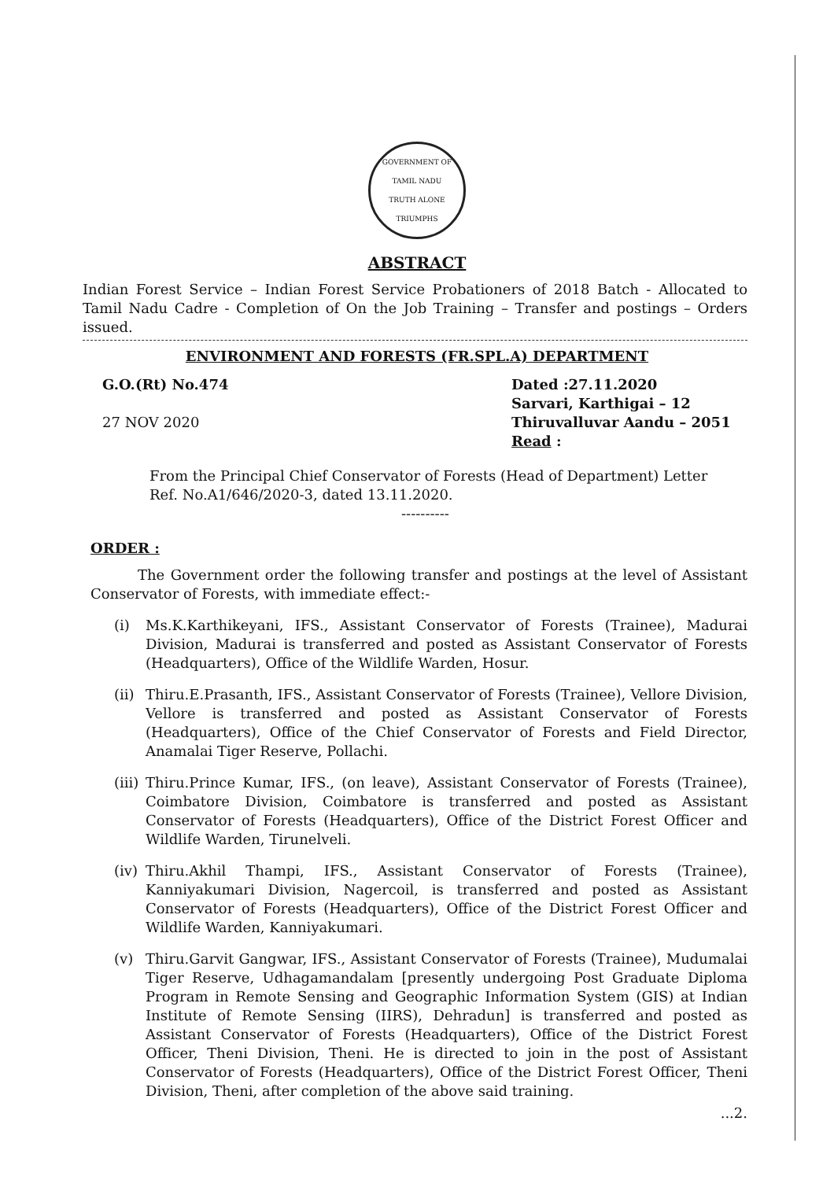GOVERNMENT OF TAMIL NADU
TRUTH ALONE TRIUMPHS
ABSTRACT
Indian Forest Service – Indian Forest Service Probationers of 2018 Batch - Allocated to Tamil Nadu Cadre - Completion of On the Job Training – Transfer and postings – Orders issued.
ENVIRONMENT AND FORESTS (FR.SPL.A) DEPARTMENT
G.O.(Rt) No.474
27 NOV 2020
Dated :27.11.2020
Sarvari, Karthigai – 12
Thiruvalluvar Aandu – 2051
Read :
From the Principal Chief Conservator of Forests (Head of Department) Letter Ref. No.A1/646/2020-3, dated 13.11.2020.
----------
ORDER :
The Government order the following transfer and postings at the level of Assistant Conservator of Forests, with immediate effect:-
(i) Ms.K.Karthikeyani, IFS., Assistant Conservator of Forests (Trainee), Madurai Division, Madurai is transferred and posted as Assistant Conservator of Forests (Headquarters), Office of the Wildlife Warden, Hosur.
(ii) Thiru.E.Prasanth, IFS., Assistant Conservator of Forests (Trainee), Vellore Division, Vellore is transferred and posted as Assistant Conservator of Forests (Headquarters), Office of the Chief Conservator of Forests and Field Director, Anamalai Tiger Reserve, Pollachi.
(iii) Thiru.Prince Kumar, IFS., (on leave), Assistant Conservator of Forests (Trainee), Coimbatore Division, Coimbatore is transferred and posted as Assistant Conservator of Forests (Headquarters), Office of the District Forest Officer and Wildlife Warden, Tirunelveli.
(iv) Thiru.Akhil Thampi, IFS., Assistant Conservator of Forests (Trainee), Kanniyakumari Division, Nagercoil, is transferred and posted as Assistant Conservator of Forests (Headquarters), Office of the District Forest Officer and Wildlife Warden, Kanniyakumari.
(v) Thiru.Garvit Gangwar, IFS., Assistant Conservator of Forests (Trainee), Mudumalai Tiger Reserve, Udhagamandalam [presently undergoing Post Graduate Diploma Program in Remote Sensing and Geographic Information System (GIS) at Indian Institute of Remote Sensing (IIRS), Dehradun] is transferred and posted as Assistant Conservator of Forests (Headquarters), Office of the District Forest Officer, Theni Division, Theni. He is directed to join in the post of Assistant Conservator of Forests (Headquarters), Office of the District Forest Officer, Theni Division, Theni, after completion of the above said training.
...2.